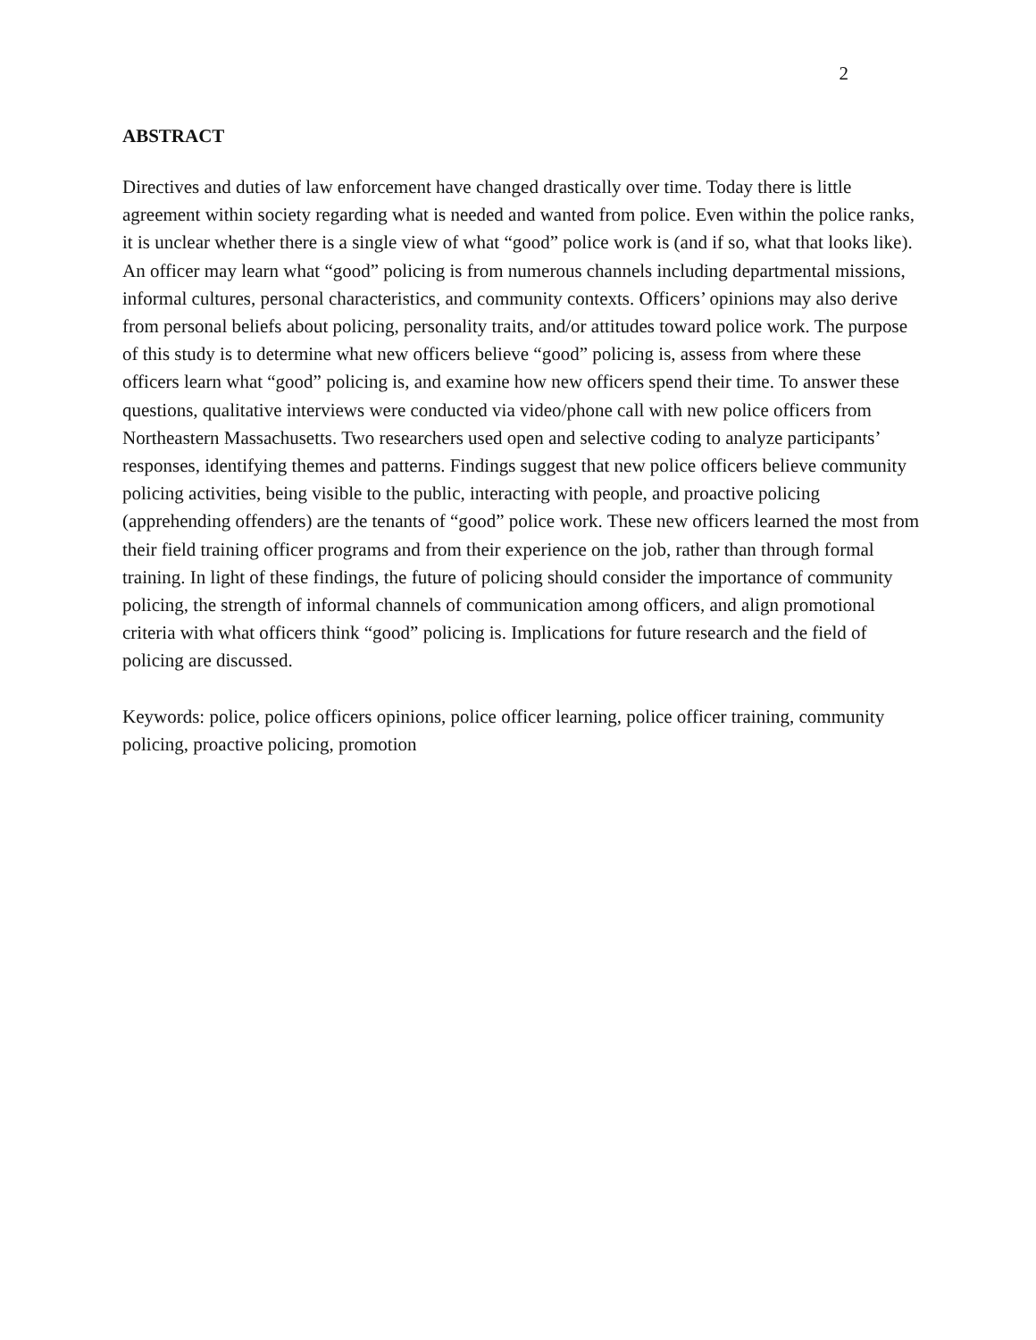2
ABSTRACT
Directives and duties of law enforcement have changed drastically over time. Today there is little agreement within society regarding what is needed and wanted from police. Even within the police ranks, it is unclear whether there is a single view of what “good” police work is (and if so, what that looks like). An officer may learn what “good” policing is from numerous channels including departmental missions, informal cultures, personal characteristics, and community contexts. Officers’ opinions may also derive from personal beliefs about policing, personality traits, and/or attitudes toward police work. The purpose of this study is to determine what new officers believe “good” policing is, assess from where these officers learn what “good” policing is, and examine how new officers spend their time. To answer these questions, qualitative interviews were conducted via video/phone call with new police officers from Northeastern Massachusetts. Two researchers used open and selective coding to analyze participants’ responses, identifying themes and patterns. Findings suggest that new police officers believe community policing activities, being visible to the public, interacting with people, and proactive policing (apprehending offenders) are the tenants of “good” police work. These new officers learned the most from their field training officer programs and from their experience on the job, rather than through formal training. In light of these findings, the future of policing should consider the importance of community policing, the strength of informal channels of communication among officers, and align promotional criteria with what officers think “good” policing is. Implications for future research and the field of policing are discussed.
Keywords: police, police officers opinions, police officer learning, police officer training, community policing, proactive policing, promotion